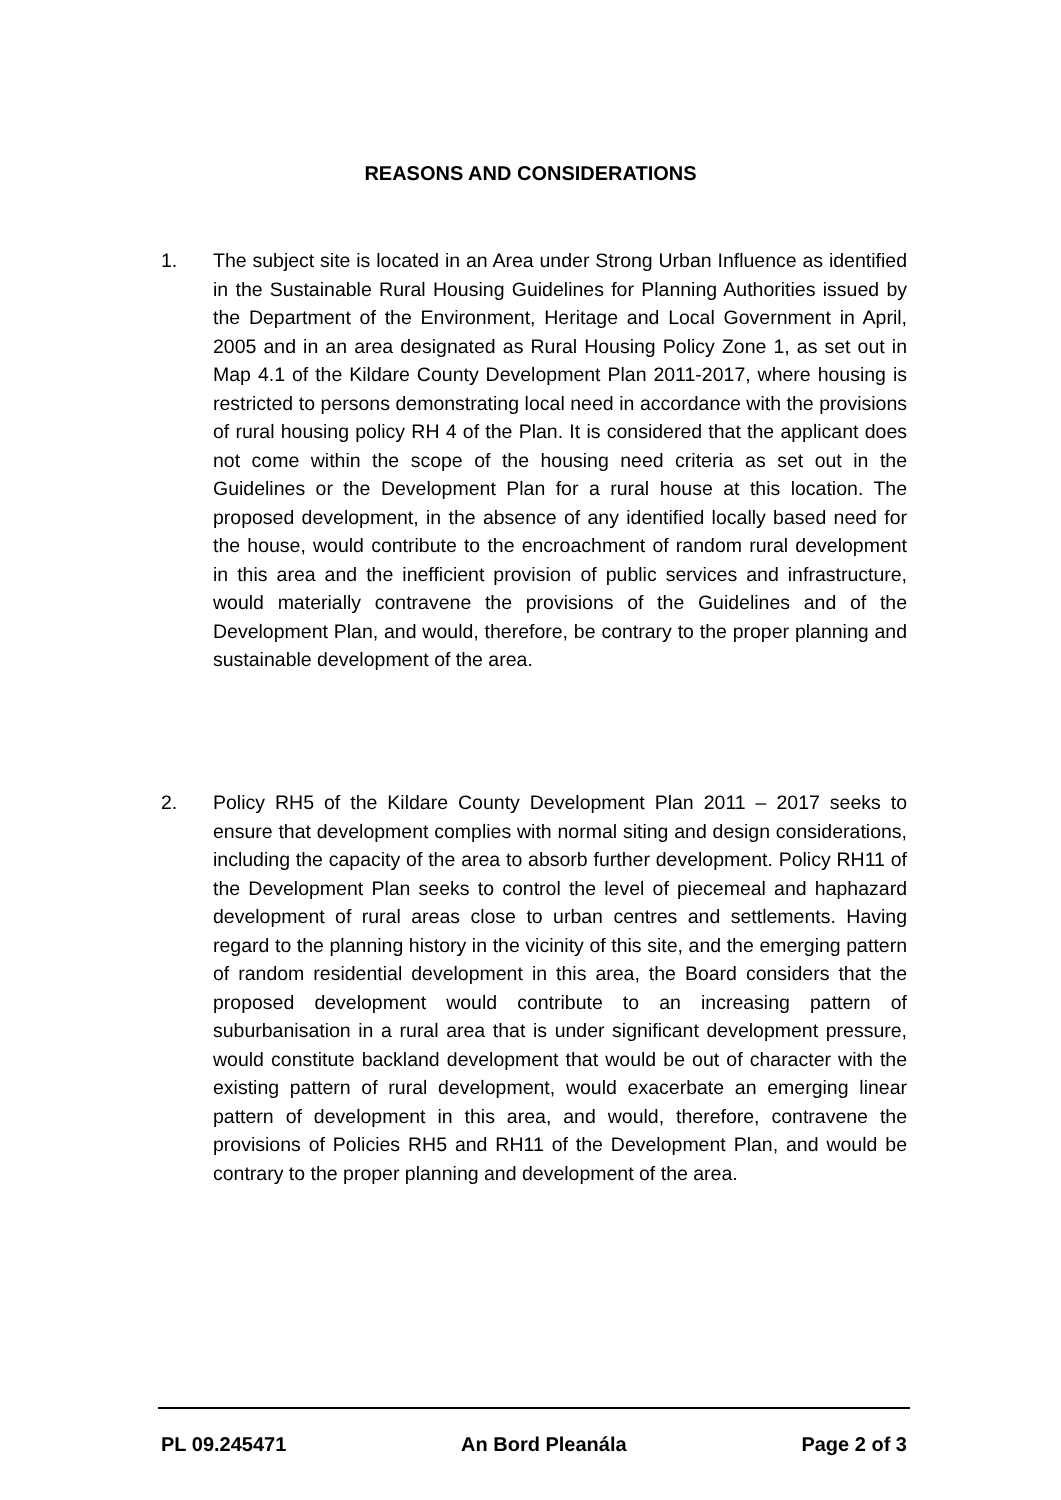REASONS AND CONSIDERATIONS
1. The subject site is located in an Area under Strong Urban Influence as identified in the Sustainable Rural Housing Guidelines for Planning Authorities issued by the Department of the Environment, Heritage and Local Government in April, 2005 and in an area designated as Rural Housing Policy Zone 1, as set out in Map 4.1 of the Kildare County Development Plan 2011-2017, where housing is restricted to persons demonstrating local need in accordance with the provisions of rural housing policy RH 4 of the Plan. It is considered that the applicant does not come within the scope of the housing need criteria as set out in the Guidelines or the Development Plan for a rural house at this location. The proposed development, in the absence of any identified locally based need for the house, would contribute to the encroachment of random rural development in this area and the inefficient provision of public services and infrastructure, would materially contravene the provisions of the Guidelines and of the Development Plan, and would, therefore, be contrary to the proper planning and sustainable development of the area.
2. Policy RH5 of the Kildare County Development Plan 2011 – 2017 seeks to ensure that development complies with normal siting and design considerations, including the capacity of the area to absorb further development. Policy RH11 of the Development Plan seeks to control the level of piecemeal and haphazard development of rural areas close to urban centres and settlements. Having regard to the planning history in the vicinity of this site, and the emerging pattern of random residential development in this area, the Board considers that the proposed development would contribute to an increasing pattern of suburbanisation in a rural area that is under significant development pressure, would constitute backland development that would be out of character with the existing pattern of rural development, would exacerbate an emerging linear pattern of development in this area, and would, therefore, contravene the provisions of Policies RH5 and RH11 of the Development Plan, and would be contrary to the proper planning and development of the area.
PL 09.245471 An Bord Pleanála Page 2 of 3